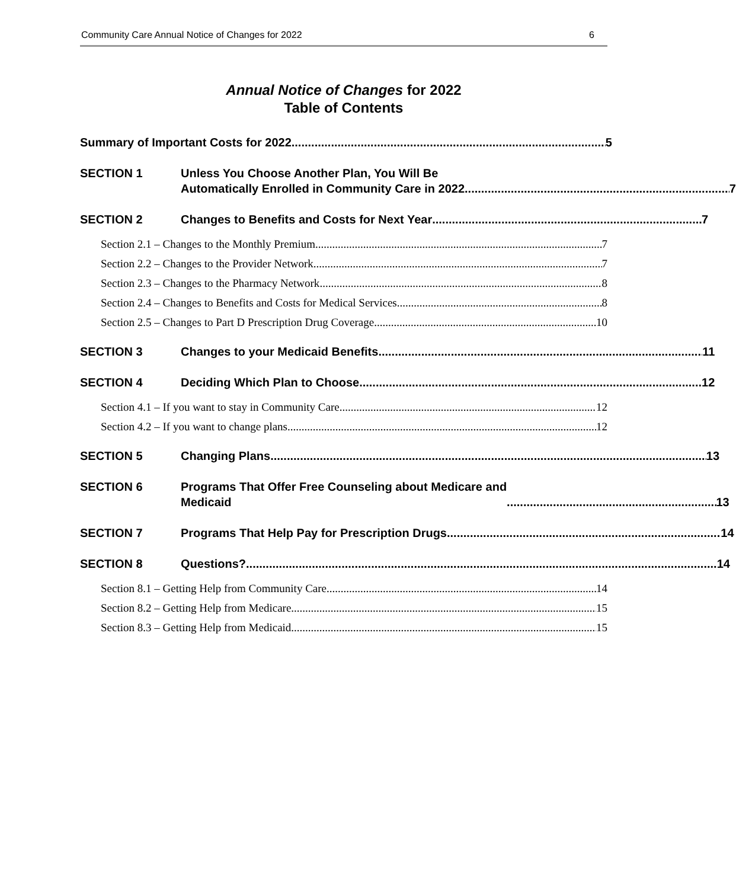Community Care Annual Notice of Changes for 2022 6
Annual Notice of Changes for 2022
Table of Contents
Summary of Important Costs for 2022 5
SECTION 1 Unless You Choose Another Plan, You Will Be
Automatically Enrolled in Community Care in 2022 7
SECTION 2 Changes to Benefits and Costs for Next Year 7
Section 2.1 – Changes to the Monthly Premium 7
Section 2.2 – Changes to the Provider Network 7
Section 2.3 – Changes to the Pharmacy Network 8
Section 2.4 – Changes to Benefits and Costs for Medical Services 8
Section 2.5 – Changes to Part D Prescription Drug Coverage 10
SECTION 3 Changes to your Medicaid Benefits 11
SECTION 4 Deciding Which Plan to Choose 12
Section 4.1 – If you want to stay in Community Care 12
Section 4.2 – If you want to change plans 12
SECTION 5 Changing Plans 13
SECTION 6 Programs That Offer Free Counseling about Medicare and
Medicaid 13
SECTION 7 Programs That Help Pay for Prescription Drugs 14
SECTION 8 Questions? 14
Section 8.1 – Getting Help from Community Care 14
Section 8.2 – Getting Help from Medicare 15
Section 8.3 – Getting Help from Medicaid 15